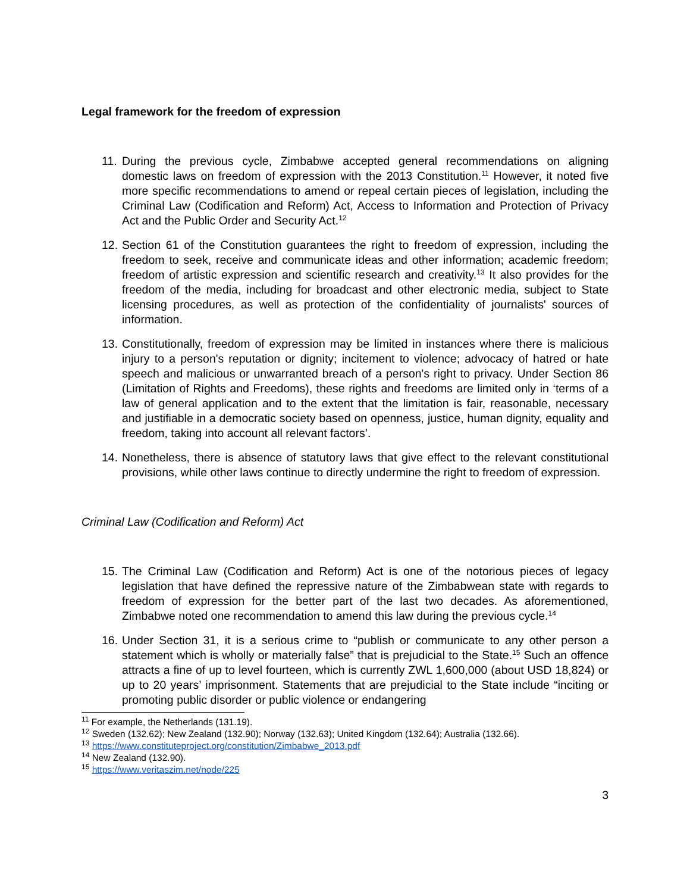Legal framework for the freedom of expression
11. During the previous cycle, Zimbabwe accepted general recommendations on aligning domestic laws on freedom of expression with the 2013 Constitution.<sup>11</sup> However, it noted five more specific recommendations to amend or repeal certain pieces of legislation, including the Criminal Law (Codification and Reform) Act, Access to Information and Protection of Privacy Act and the Public Order and Security Act.<sup>12</sup>
12. Section 61 of the Constitution guarantees the right to freedom of expression, including the freedom to seek, receive and communicate ideas and other information; academic freedom; freedom of artistic expression and scientific research and creativity.<sup>13</sup> It also provides for the freedom of the media, including for broadcast and other electronic media, subject to State licensing procedures, as well as protection of the confidentiality of journalists' sources of information.
13. Constitutionally, freedom of expression may be limited in instances where there is malicious injury to a person's reputation or dignity; incitement to violence; advocacy of hatred or hate speech and malicious or unwarranted breach of a person's right to privacy. Under Section 86 (Limitation of Rights and Freedoms), these rights and freedoms are limited only in ‘terms of a law of general application and to the extent that the limitation is fair, reasonable, necessary and justifiable in a democratic society based on openness, justice, human dignity, equality and freedom, taking into account all relevant factors’.
14. Nonetheless, there is absence of statutory laws that give effect to the relevant constitutional provisions, while other laws continue to directly undermine the right to freedom of expression.
Criminal Law (Codification and Reform) Act
15. The Criminal Law (Codification and Reform) Act is one of the notorious pieces of legacy legislation that have defined the repressive nature of the Zimbabwean state with regards to freedom of expression for the better part of the last two decades. As aforementioned, Zimbabwe noted one recommendation to amend this law during the previous cycle.<sup>14</sup>
16. Under Section 31, it is a serious crime to “publish or communicate to any other person a statement which is wholly or materially false” that is prejudicial to the State.<sup>15</sup> Such an offence attracts a fine of up to level fourteen, which is currently ZWL 1,600,000 (about USD 18,824) or up to 20 years’ imprisonment. Statements that are prejudicial to the State include “inciting or promoting public disorder or public violence or endangering
<sup>11</sup> For example, the Netherlands (131.19).
<sup>12</sup> Sweden (132.62); New Zealand (132.90); Norway (132.63); United Kingdom (132.64); Australia (132.66).
<sup>13</sup> https://www.constituteproject.org/constitution/Zimbabwe_2013.pdf
<sup>14</sup> New Zealand (132.90).
<sup>15</sup> https://www.veritaszim.net/node/225
3